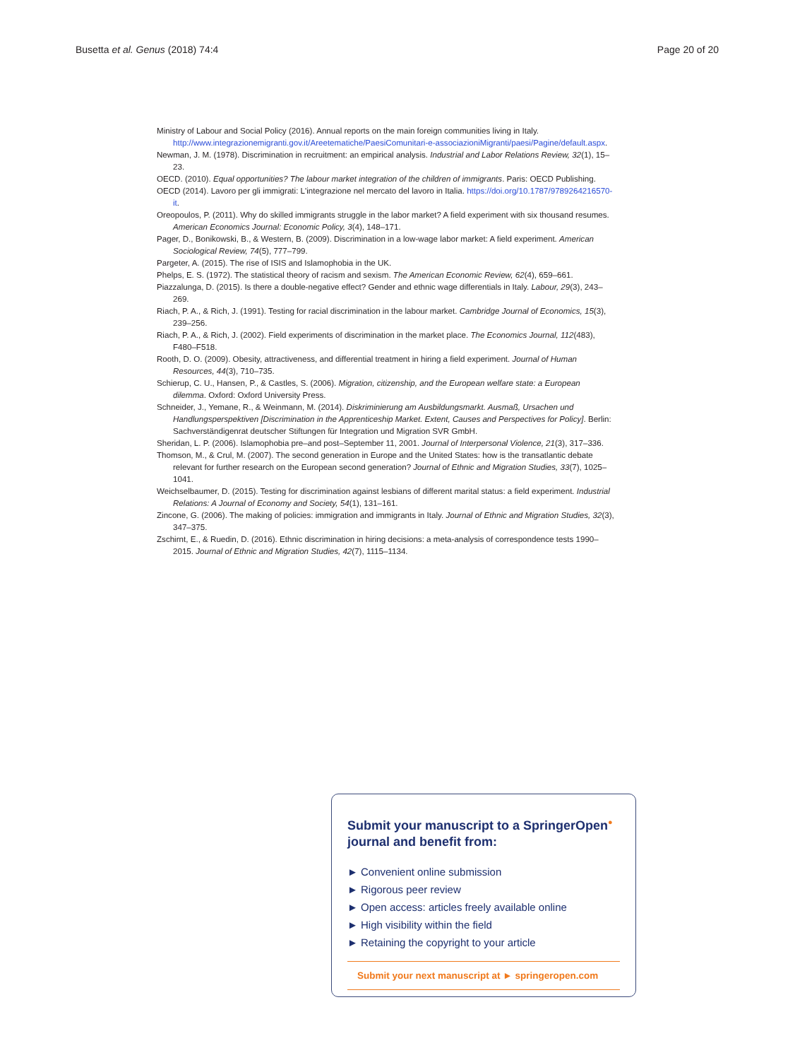Busetta et al. Genus (2018) 74:4 Page 20 of 20
Ministry of Labour and Social Policy (2016). Annual reports on the main foreign communities living in Italy. http://www.integrazionemigranti.gov.it/Areetematiche/PaesiComunitari-e-associazioniMigranti/paesi/Pagine/default.aspx.
Newman, J. M. (1978). Discrimination in recruitment: an empirical analysis. Industrial and Labor Relations Review, 32(1), 15–23.
OECD. (2010). Equal opportunities? The labour market integration of the children of immigrants. Paris: OECD Publishing.
OECD (2014). Lavoro per gli immigrati: L'integrazione nel mercato del lavoro in Italia. https://doi.org/10.1787/9789264216570-it.
Oreopoulos, P. (2011). Why do skilled immigrants struggle in the labor market? A field experiment with six thousand resumes. American Economics Journal: Economic Policy, 3(4), 148–171.
Pager, D., Bonikowski, B., & Western, B. (2009). Discrimination in a low-wage labor market: A field experiment. American Sociological Review, 74(5), 777–799.
Pargeter, A. (2015). The rise of ISIS and Islamophobia in the UK.
Phelps, E. S. (1972). The statistical theory of racism and sexism. The American Economic Review, 62(4), 659–661.
Piazzalunga, D. (2015). Is there a double-negative effect? Gender and ethnic wage differentials in Italy. Labour, 29(3), 243–269.
Riach, P. A., & Rich, J. (1991). Testing for racial discrimination in the labour market. Cambridge Journal of Economics, 15(3), 239–256.
Riach, P. A., & Rich, J. (2002). Field experiments of discrimination in the market place. The Economics Journal, 112(483), F480–F518.
Rooth, D. O. (2009). Obesity, attractiveness, and differential treatment in hiring a field experiment. Journal of Human Resources, 44(3), 710–735.
Schierup, C. U., Hansen, P., & Castles, S. (2006). Migration, citizenship, and the European welfare state: a European dilemma. Oxford: Oxford University Press.
Schneider, J., Yemane, R., & Weinmann, M. (2014). Diskriminierung am Ausbildungsmarkt. Ausmaß, Ursachen und Handlungsperspektiven [Discrimination in the Apprenticeship Market. Extent, Causes and Perspectives for Policy]. Berlin: Sachverständigenrat deutscher Stiftungen für Integration und Migration SVR GmbH.
Sheridan, L. P. (2006). Islamophobia pre–and post–September 11, 2001. Journal of Interpersonal Violence, 21(3), 317–336.
Thomson, M., & Crul, M. (2007). The second generation in Europe and the United States: how is the transatlantic debate relevant for further research on the European second generation? Journal of Ethnic and Migration Studies, 33(7), 1025–1041.
Weichselbaumer, D. (2015). Testing for discrimination against lesbians of different marital status: a field experiment. Industrial Relations: A Journal of Economy and Society, 54(1), 131–161.
Zincone, G. (2006). The making of policies: immigration and immigrants in Italy. Journal of Ethnic and Migration Studies, 32(3), 347–375.
Zschirnt, E., & Ruedin, D. (2016). Ethnic discrimination in hiring decisions: a meta-analysis of correspondence tests 1990–2015. Journal of Ethnic and Migration Studies, 42(7), 1115–1134.
Submit your manuscript to a SpringerOpen<sup>●</sup> journal and benefit from:
► Convenient online submission
► Rigorous peer review
► Open access: articles freely available online
► High visibility within the field
► Retaining the copyright to your article
Submit your next manuscript at ► springeropen.com